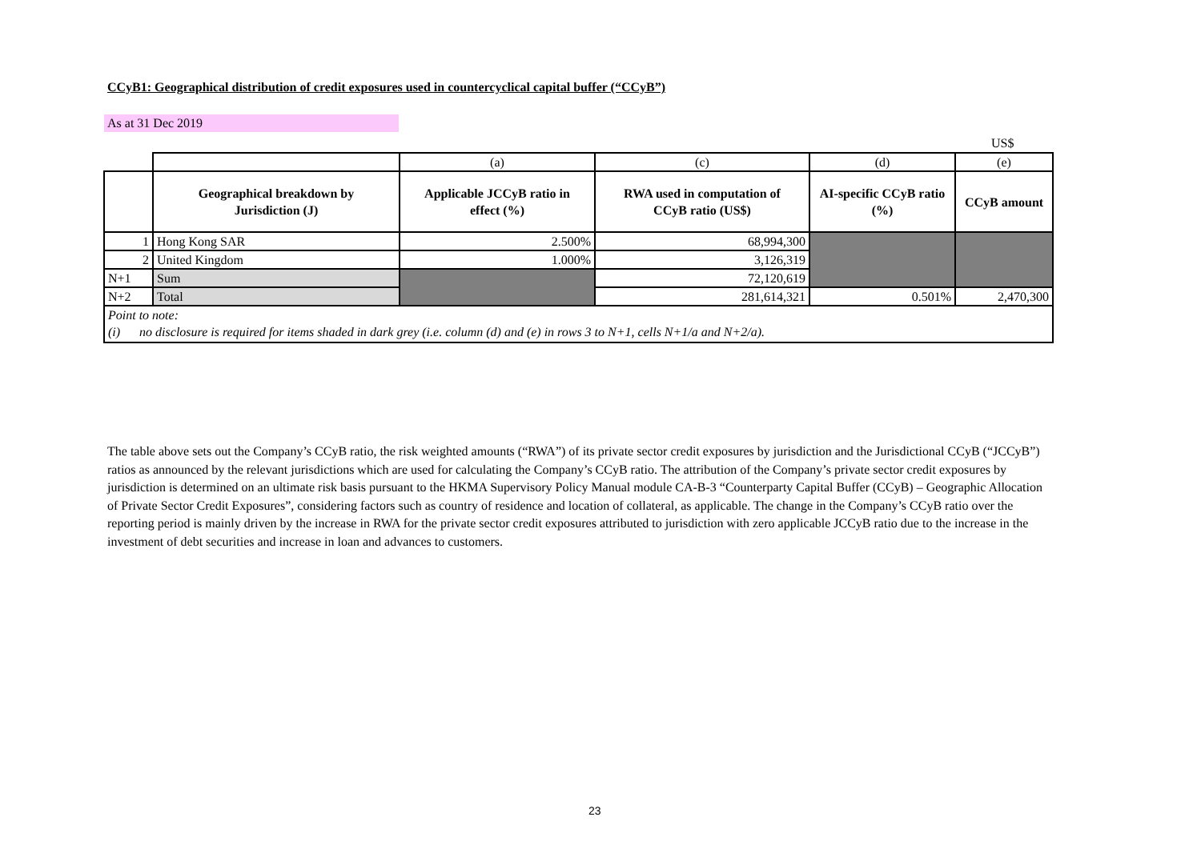CCyB1: Geographical distribution of credit exposures used in countercyclical capital buffer (“CCyB”)
As at 31 Dec 2019
US$
| | | (a) | (c) | (d) | (e) |
| | Geographical breakdown by Jurisdiction (J) | Applicable JCCyB ratio in effect (%) | RWA used in computation of CCyB ratio (US$) | AI-specific CCyB ratio (%) | CCyB amount |
| 1 | Hong Kong SAR | 2.500% | 68,994,300 | | |
| 2 | United Kingdom | 1.000% | 3,126,319 | | |
| N+1 | Sum | | 72,120,619 | | |
| N+2 | Total | | 281,614,321 | 0.501% | 2,470,300 |
| Point to note: | | | | | |
| (i) no disclosure is required for items shaded in dark grey (i.e. column (d) and (e) in rows 3 to N+1, cells N+1/a and N+2/a). | | | | | |
The table above sets out the Company’s CCyB ratio, the risk weighted amounts (“RWA”) of its private sector credit exposures by jurisdiction and the Jurisdictional CCyB (“JCCyB”) ratios as announced by the relevant jurisdictions which are used for calculating the Company’s CCyB ratio. The attribution of the Company’s private sector credit exposures by jurisdiction is determined on an ultimate risk basis pursuant to the HKMA Supervisory Policy Manual module CA-B-3 “Counterparty Capital Buffer (CCyB) – Geographic Allocation of Private Sector Credit Exposures”, considering factors such as country of residence and location of collateral, as applicable. The change in the Company’s CCyB ratio over the reporting period is mainly driven by the increase in RWA for the private sector credit exposures attributed to jurisdiction with zero applicable JCCyB ratio due to the increase in the investment of debt securities and increase in loan and advances to customers.
23